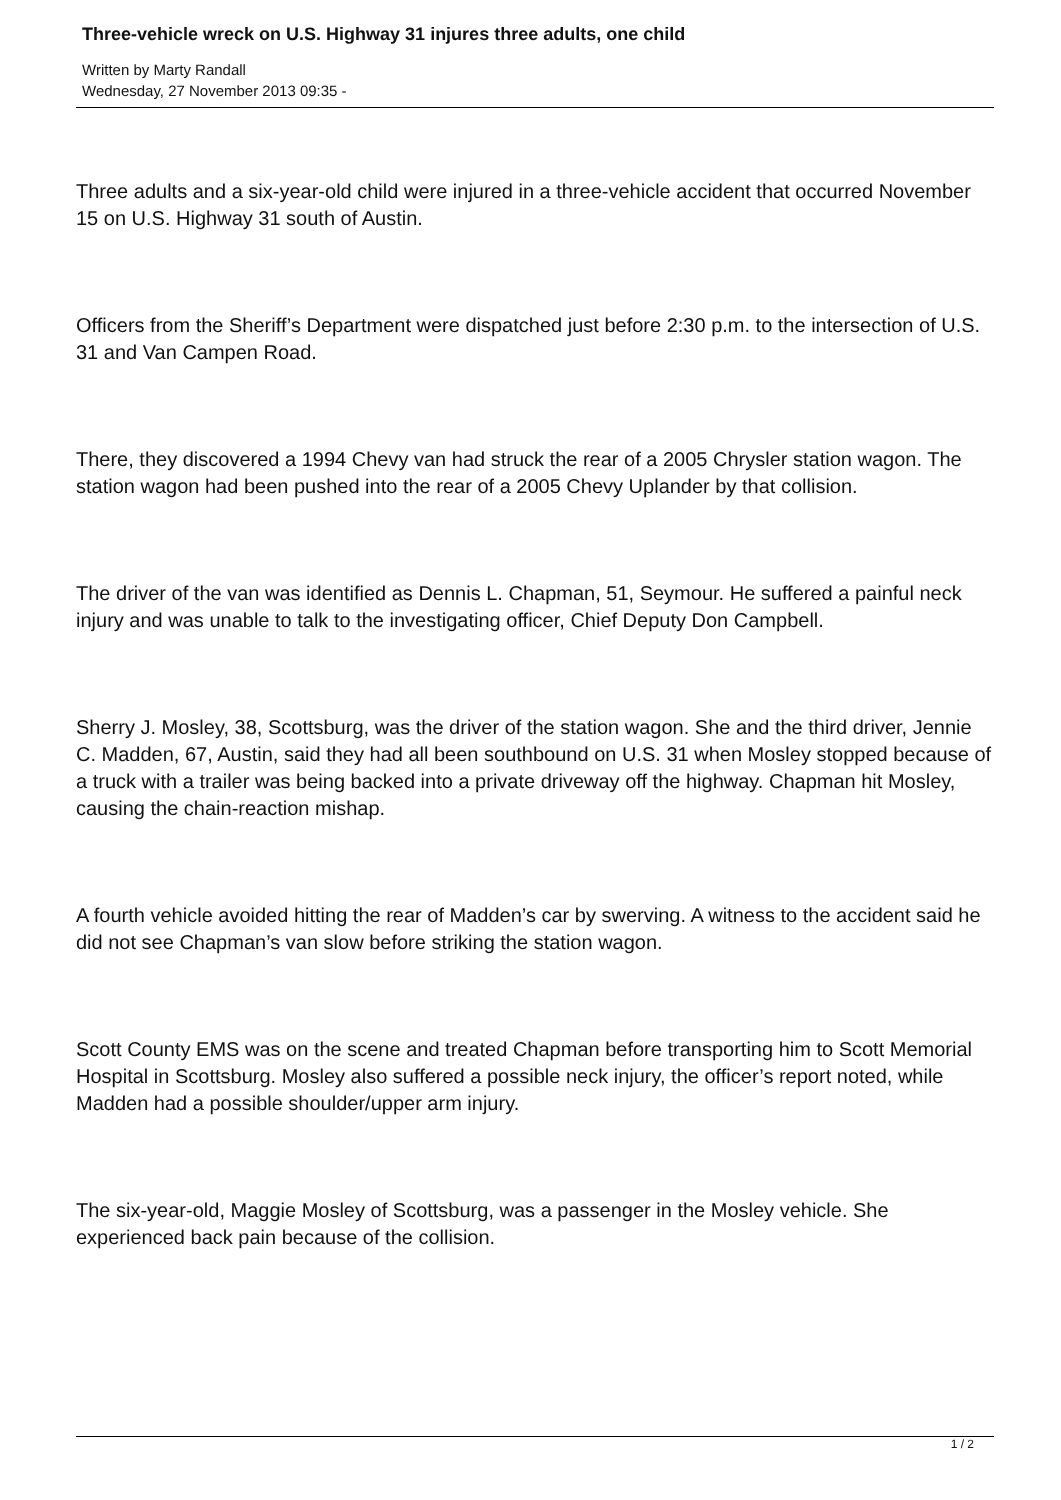Three-vehicle wreck on U.S. Highway 31 injures three adults, one child
Written by Marty Randall
Wednesday, 27 November 2013 09:35 -
Three adults and a six-year-old child were injured in a three-vehicle accident that occurred November 15 on U.S. Highway 31 south of Austin.
Officers from the Sheriff’s Department were dispatched just before 2:30 p.m. to the intersection of U.S. 31 and Van Campen Road.
There, they discovered a 1994 Chevy van had struck the rear of a 2005 Chrysler station wagon. The station wagon had been pushed into the rear of a 2005 Chevy Uplander by that collision.
The driver of the van was identified as Dennis L. Chapman, 51, Seymour. He suffered a painful neck injury and was unable to talk to the investigating officer, Chief Deputy Don Campbell.
Sherry J. Mosley, 38, Scottsburg, was the driver of the station wagon. She and the third driver, Jennie C. Madden, 67, Austin, said they had all been southbound on U.S. 31 when Mosley stopped because of a truck with a trailer was being backed into a private driveway off the highway. Chapman hit Mosley, causing the chain-reaction mishap.
A fourth vehicle avoided hitting the rear of Madden’s car by swerving. A witness to the accident said he did not see Chapman’s van slow before striking the station wagon.
Scott County EMS was on the scene and treated Chapman before transporting him to Scott Memorial Hospital in Scottsburg. Mosley also suffered a possible neck injury, the officer’s report noted, while Madden had a possible shoulder/upper arm injury.
The six-year-old, Maggie Mosley of Scottsburg, was a passenger in the Mosley vehicle. She experienced back pain because of the collision.
1 / 2